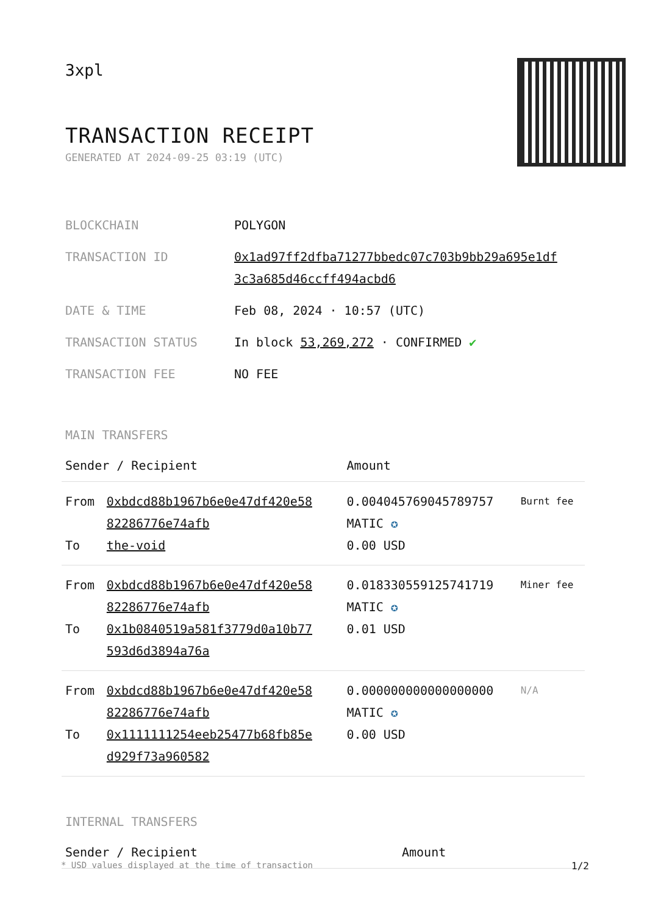3xpl
TRANSACTION RECEIPT
GENERATED AT 2024-09-25 03:19 (UTC)
| BLOCKCHAIN | POLYGON |
| TRANSACTION ID | 0x1ad97ff2dfba71277bbedc07c703b9bb29a695e1df 3c3a685d46ccff494acbd6 |
| DATE & TIME | Feb 08, 2024 · 10:57 (UTC) |
| TRANSACTION STATUS | In block 53,269,272 · CONFIRMED ✔ |
| TRANSACTION FEE | NO FEE |
MAIN TRANSFERS
| Sender / Recipient | | Amount | |
| --- | --- | --- | --- |
| From To | 0xbdcd88b1967b6e0e47df420e58 82286776e74afb the-void | 0.004045769045789757 MATIC ✪ 0.00 USD | Burnt fee |
| From To | 0xbdcd88b1967b6e0e47df420e58 82286776e74afb 0x1b0840519a581f3779d0a10b77 593d6d3894a76a | 0.018330559125741719 MATIC ✪ 0.01 USD | Miner fee |
| From To | 0xbdcd88b1967b6e0e47df420e58 82286776e74afb 0x1111111254eeb25477b68fb85e d929f73a960582 | 0.000000000000000000 MATIC ✪ 0.00 USD | N/A |
INTERNAL TRANSFERS
| Sender / Recipient | Amount |
| --- | --- |
* USD values displayed at the time of transaction 1/2